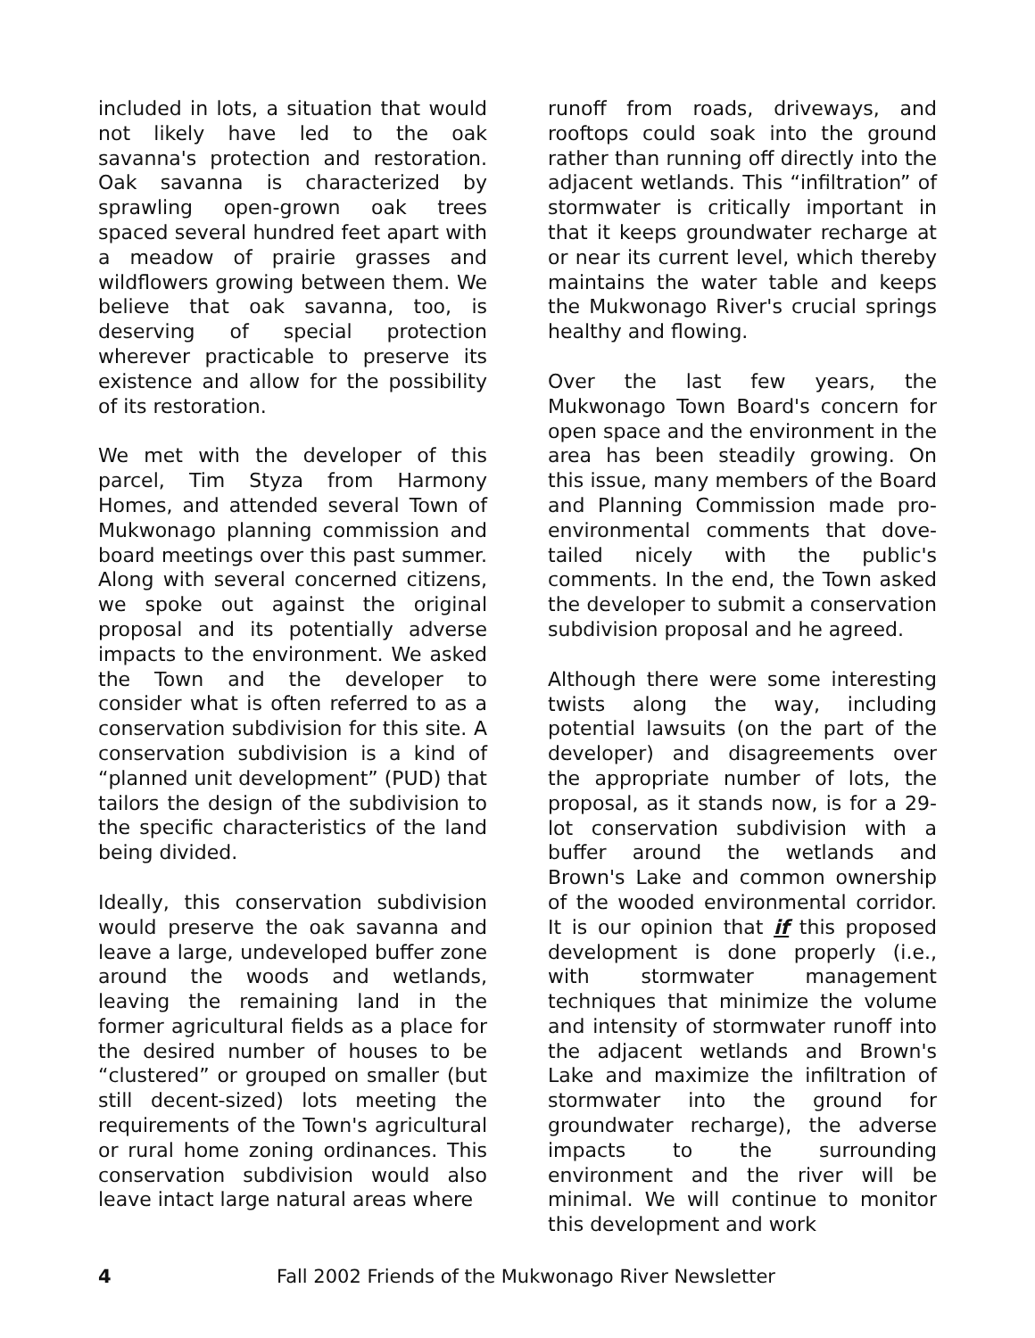included in lots, a situation that would not likely have led to the oak savanna's protection and restoration. Oak savanna is characterized by sprawling open-grown oak trees spaced several hundred feet apart with a meadow of prairie grasses and wildflowers growing between them. We believe that oak savanna, too, is deserving of special protection wherever practicable to preserve its existence and allow for the possibility of its restoration.
We met with the developer of this parcel, Tim Styza from Harmony Homes, and attended several Town of Mukwonago planning commission and board meetings over this past summer. Along with several concerned citizens, we spoke out against the original proposal and its potentially adverse impacts to the environment. We asked the Town and the developer to consider what is often referred to as a conservation subdivision for this site. A conservation subdivision is a kind of “planned unit development” (PUD) that tailors the design of the subdivision to the specific characteristics of the land being divided.
Ideally, this conservation subdivision would preserve the oak savanna and leave a large, undeveloped buffer zone around the woods and wetlands, leaving the remaining land in the former agricultural fields as a place for the desired number of houses to be “clustered” or grouped on smaller (but still decent-sized) lots meeting the requirements of the Town's agricultural or rural home zoning ordinances. This conservation subdivision would also leave intact large natural areas where
runoff from roads, driveways, and rooftops could soak into the ground rather than running off directly into the adjacent wetlands. This “infiltration” of stormwater is critically important in that it keeps groundwater recharge at or near its current level, which thereby maintains the water table and keeps the Mukwonago River's crucial springs healthy and flowing.
Over the last few years, the Mukwonago Town Board's concern for open space and the environment in the area has been steadily growing. On this issue, many members of the Board and Planning Commission made pro-environmental comments that dove-tailed nicely with the public's comments. In the end, the Town asked the developer to submit a conservation subdivision proposal and he agreed.
Although there were some interesting twists along the way, including potential lawsuits (on the part of the developer) and disagreements over the appropriate number of lots, the proposal, as it stands now, is for a 29-lot conservation subdivision with a buffer around the wetlands and Brown's Lake and common ownership of the wooded environmental corridor. It is our opinion that if this proposed development is done properly (i.e., with stormwater management techniques that minimize the volume and intensity of stormwater runoff into the adjacent wetlands and Brown's Lake and maximize the infiltration of stormwater into the ground for groundwater recharge), the adverse impacts to the surrounding environment and the river will be minimal. We will continue to monitor this development and work
4 Fall 2002 Friends of the Mukwonago River Newsletter